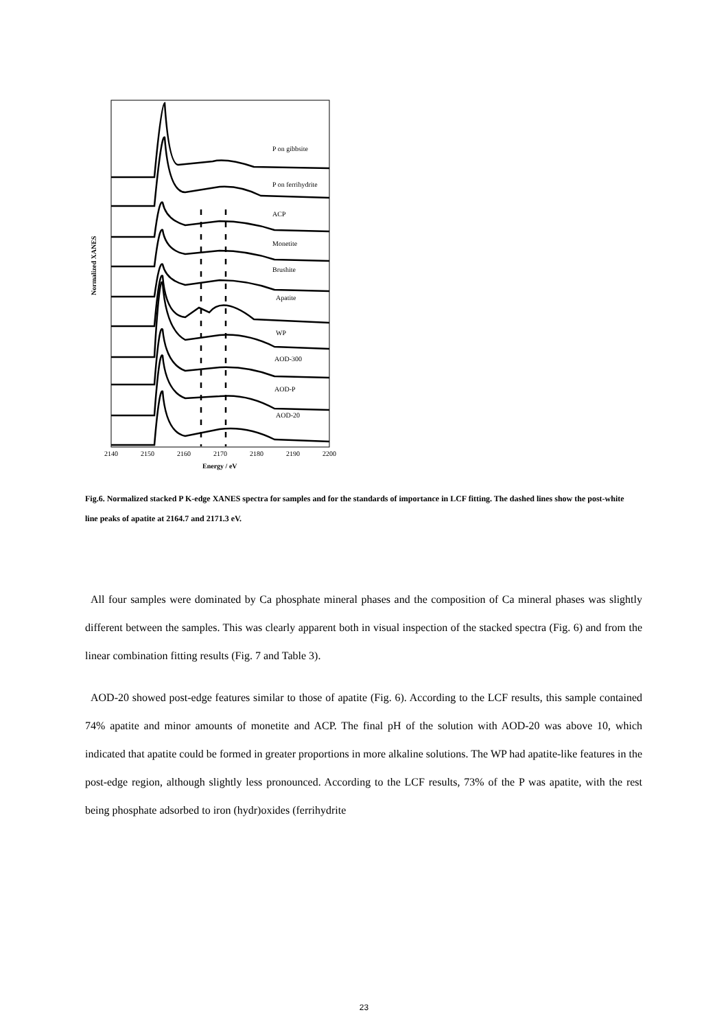Normalized XANES
P on gibbsite
P on ferrihydrite
ACP
Monetite
Brushite
Apatite
WP
AOD-300
AOD-P
AOD-20
2140
2150
2160
2170
2180
2190
2200
Energy / eV
Fig.6. Normalized stacked P K-edge XANES spectra for samples and for the standards of importance in LCF fitting. The dashed lines show the post-white line peaks of apatite at 2164.7 and 2171.3 eV.
All four samples were dominated by Ca phosphate mineral phases and the composition of Ca mineral phases was slightly different between the samples. This was clearly apparent both in visual inspection of the stacked spectra (Fig. 6) and from the linear combination fitting results (Fig. 7 and Table 3).
AOD-20 showed post-edge features similar to those of apatite (Fig. 6). According to the LCF results, this sample contained 74% apatite and minor amounts of monetite and ACP. The final pH of the solution with AOD-20 was above 10, which indicated that apatite could be formed in greater proportions in more alkaline solutions. The WP had apatite-like features in the post-edge region, although slightly less pronounced. According to the LCF results, 73% of the P was apatite, with the rest being phosphate adsorbed to iron (hydr)oxides (ferrihydrite
23